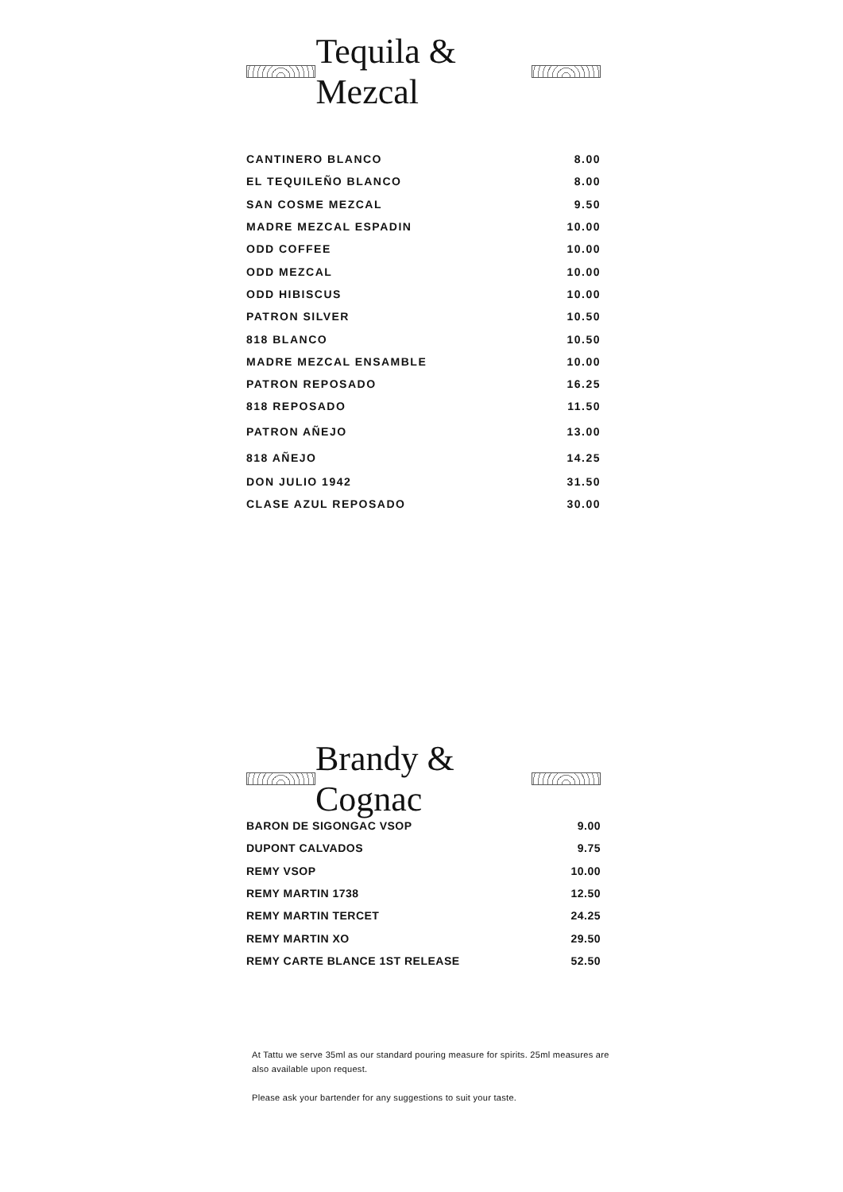Tequila & Mezcal
| CANTINERO BLANCO | 8.00 |
| EL TEQUILEÑO BLANCO | 8.00 |
| SAN COSME MEZCAL | 9.50 |
| MADRE MEZCAL ESPADIN | 10.00 |
| ODD COFFEE | 10.00 |
| ODD MEZCAL | 10.00 |
| ODD HIBISCUS | 10.00 |
| PATRON SILVER | 10.50 |
| 818 BLANCO | 10.50 |
| MADRE MEZCAL ENSAMBLE | 10.00 |
| PATRON REPOSADO | 16.25 |
| 818 REPOSADO | 11.50 |
| PATRON AÑEJO | 13.00 |
| 818 AÑEJO | 14.25 |
| DON JULIO 1942 | 31.50 |
| CLASE AZUL REPOSADO | 30.00 |
Brandy & Cognac
| BARON DE SIGONGAC VSOP | 9.00 |
| DUPONT CALVADOS | 9.75 |
| REMY VSOP | 10.00 |
| REMY MARTIN 1738 | 12.50 |
| REMY MARTIN TERCET | 24.25 |
| REMY MARTIN XO | 29.50 |
| REMY CARTE BLANCE 1ST RELEASE | 52.50 |
At Tattu we serve 35ml as our standard pouring measure for spirits. 25ml measures are also available upon request.
Please ask your bartender for any suggestions to suit your taste.